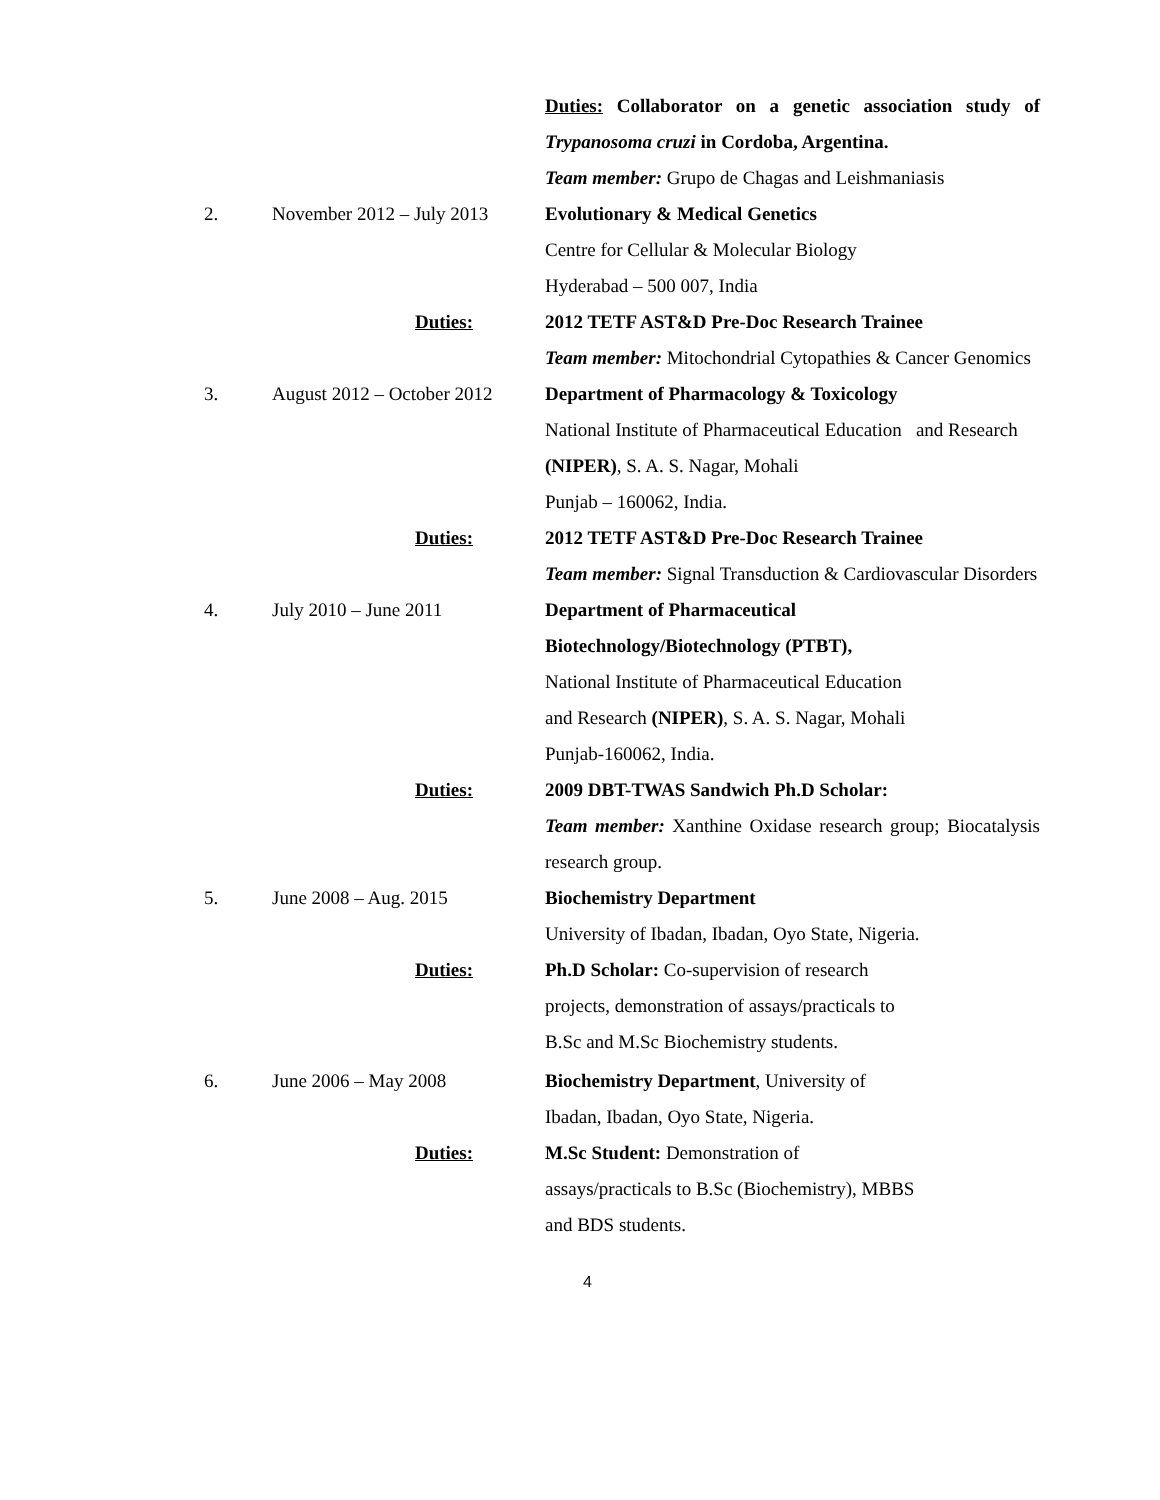Duties: Collaborator on a genetic association study of Trypanosoma cruzi in Cordoba, Argentina.
Team member: Grupo de Chagas and Leishmaniasis
2.
November 2012 – July 2013
Evolutionary & Medical Genetics
Centre for Cellular & Molecular Biology
Hyderabad – 500 007, India
Duties:
2012 TETF AST&D Pre-Doc Research Trainee
Team member: Mitochondrial Cytopathies & Cancer Genomics
3.
August 2012 – October 2012
Department of Pharmacology & Toxicology
National Institute of Pharmaceutical Education and Research (NIPER), S. A. S. Nagar, Mohali
Punjab – 160062, India.
Duties:
2012 TETF AST&D Pre-Doc Research Trainee
Team member: Signal Transduction & Cardiovascular Disorders
4.
July 2010 – June 2011
Department of Pharmaceutical
Biotechnology/Biotechnology (PTBT),
National Institute of Pharmaceutical Education
and Research (NIPER), S. A. S. Nagar, Mohali
Punjab-160062, India.
Duties:
2009 DBT-TWAS Sandwich Ph.D Scholar:
Team member: Xanthine Oxidase research group; Biocatalysis research group.
5.
June 2008 – Aug. 2015
Biochemistry Department
University of Ibadan, Ibadan, Oyo State, Nigeria.
Duties:
Ph.D Scholar: Co-supervision of research
projects, demonstration of assays/practicals to
B.Sc and M.Sc Biochemistry students.
6.
June 2006 – May 2008
Biochemistry Department, University of
Ibadan, Ibadan, Oyo State, Nigeria.
Duties:
M.Sc Student: Demonstration of
assays/practicals to B.Sc (Biochemistry), MBBS
and BDS students.
4